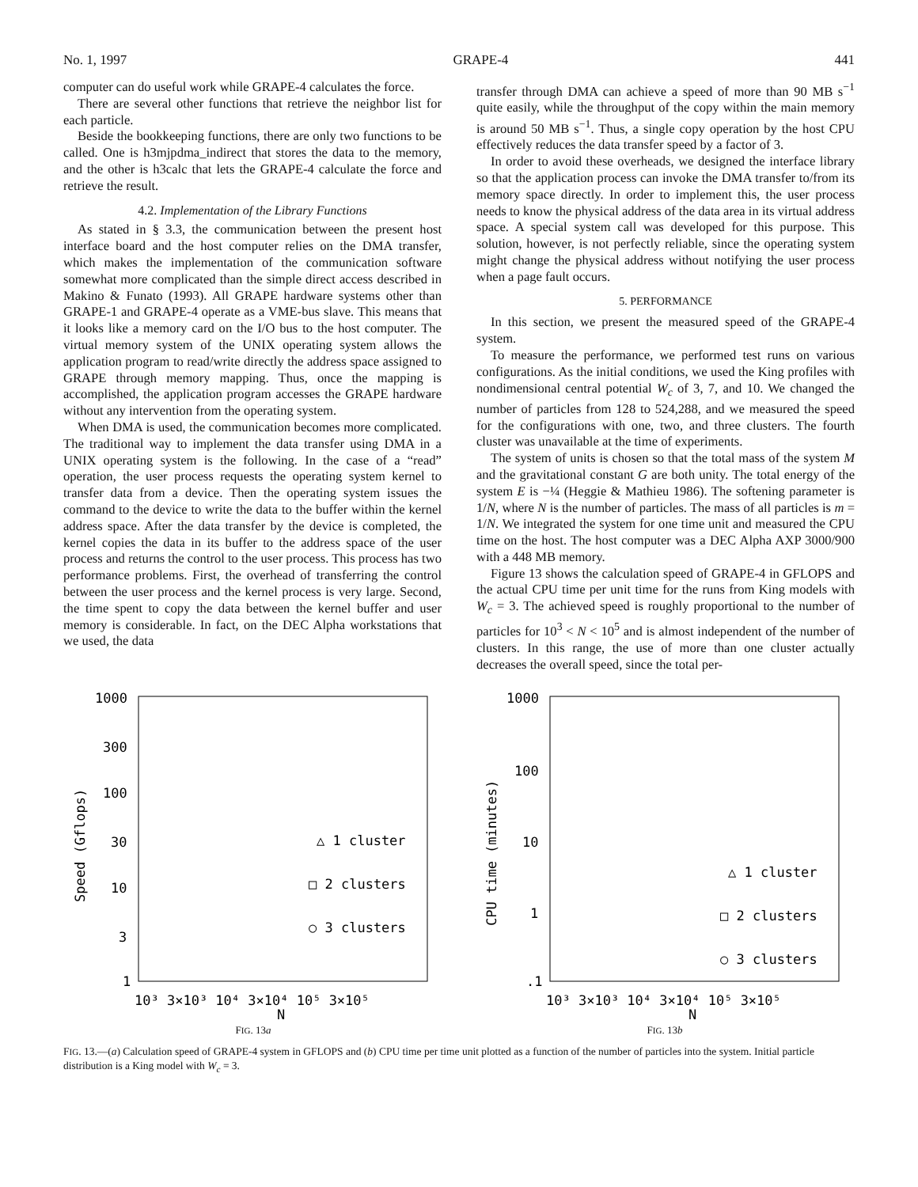No. 1, 1997 GRAPE-4 441
computer can do useful work while GRAPE-4 calculates the force.
There are several other functions that retrieve the neighbor list for each particle.
Beside the bookkeeping functions, there are only two functions to be called. One is h3mjpdma_indirect that stores the data to the memory, and the other is h3calc that lets the GRAPE-4 calculate the force and retrieve the result.
4.2. Implementation of the Library Functions
As stated in § 3.3, the communication between the present host interface board and the host computer relies on the DMA transfer, which makes the implementation of the communication software somewhat more complicated than the simple direct access described in Makino & Funato (1993). All GRAPE hardware systems other than GRAPE-1 and GRAPE-4 operate as a VME-bus slave. This means that it looks like a memory card on the I/O bus to the host computer. The virtual memory system of the UNIX operating system allows the application program to read/write directly the address space assigned to GRAPE through memory mapping. Thus, once the mapping is accomplished, the application program accesses the GRAPE hardware without any intervention from the operating system.
When DMA is used, the communication becomes more complicated. The traditional way to implement the data transfer using DMA in a UNIX operating system is the following. In the case of a “read” operation, the user process requests the operating system kernel to transfer data from a device. Then the operating system issues the command to the device to write the data to the buffer within the kernel address space. After the data transfer by the device is completed, the kernel copies the data in its buffer to the address space of the user process and returns the control to the user process. This process has two performance problems. First, the overhead of transferring the control between the user process and the kernel process is very large. Second, the time spent to copy the data between the kernel buffer and user memory is considerable. In fact, on the DEC Alpha workstations that we used, the data
transfer through DMA can achieve a speed of more than 90 MB s<sup>−1</sup> quite easily, while the throughput of the copy within the main memory is around 50 MB s<sup>−1</sup>. Thus, a single copy operation by the host CPU effectively reduces the data transfer speed by a factor of 3.
In order to avoid these overheads, we designed the interface library so that the application process can invoke the DMA transfer to/from its memory space directly. In order to implement this, the user process needs to know the physical address of the data area in its virtual address space. A special system call was developed for this purpose. This solution, however, is not perfectly reliable, since the operating system might change the physical address without notifying the user process when a page fault occurs.
5. PERFORMANCE
In this section, we present the measured speed of the GRAPE-4 system.
To measure the performance, we performed test runs on various configurations. As the initial conditions, we used the King profiles with nondimensional central potential W<sub>c</sub> of 3, 7, and 10. We changed the number of particles from 128 to 524,288, and we measured the speed for the configurations with one, two, and three clusters. The fourth cluster was unavailable at the time of experiments.
The system of units is chosen so that the total mass of the system M and the gravitational constant G are both unity. The total energy of the system E is −¼ (Heggie & Mathieu 1986). The softening parameter is 1/N, where N is the number of particles. The mass of all particles is m = 1/N. We integrated the system for one time unit and measured the CPU time on the host. The host computer was a DEC Alpha AXP 3000/900 with a 448 MB memory.
Figure 13 shows the calculation speed of GRAPE-4 in GFLOPS and the actual CPU time per unit time for the runs from King models with W<sub>c</sub> = 3. The achieved speed is roughly proportional to the number of particles for 10<sup>3</sup> < N < 10<sup>5</sup> and is almost independent of the number of clusters. In this range, the use of more than one cluster actually decreases the overall speed, since the total per-
1000
300
100
30
10
3
1
Speed (Gflops)
△ 1 cluster
□ 2 clusters
○ 3 clusters
10³ 3×10³ 10⁴ 3×10⁴ 10⁵ 3×10⁵
N
FIG. 13a
1000
100
10
1
.1
CPU time (minutes)
△ 1 cluster
□ 2 clusters
○ 3 clusters
10³ 3×10³ 10⁴ 3×10⁴ 10⁵ 3×10⁵
N
FIG. 13b
FIG. 13.—(a) Calculation speed of GRAPE-4 system in GFLOPS and (b) CPU time per time unit plotted as a function of the number of particles into the system. Initial particle distribution is a King model with W<sub>c</sub> = 3.